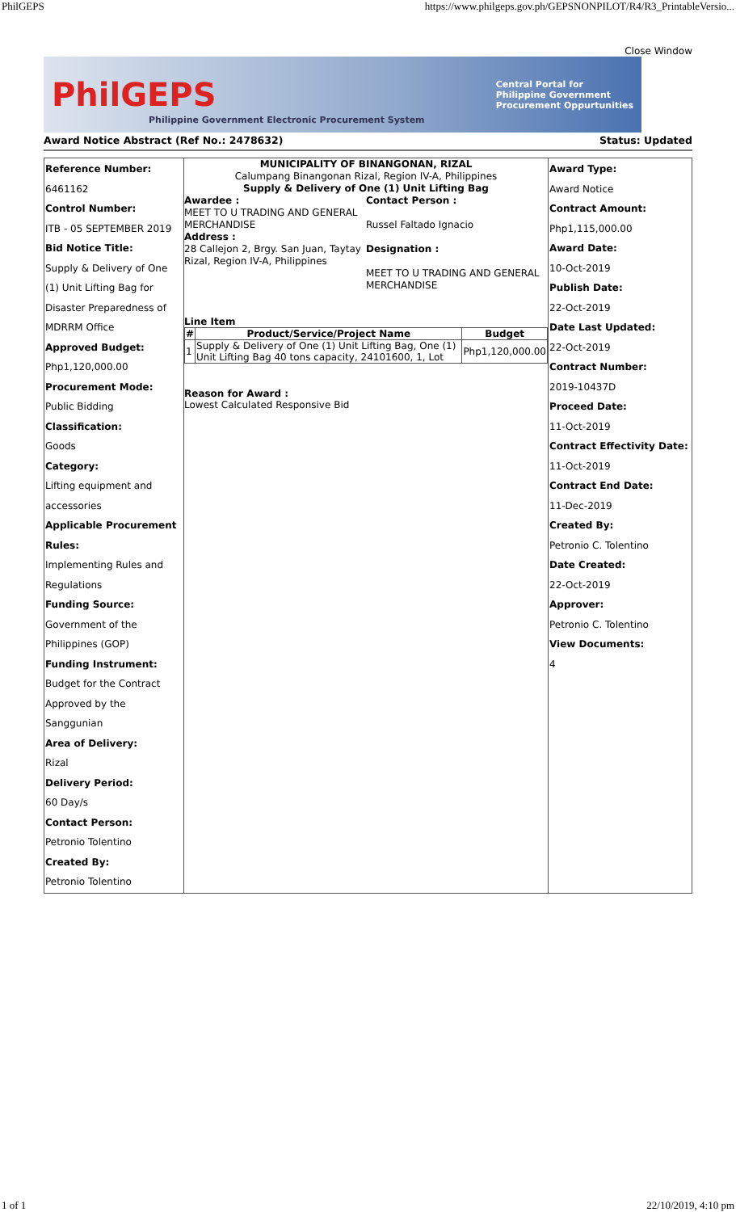PhilGEPS https://www.philgeps.gov.ph/GEPSNONPILOT/R4/R3_PrintableVersio...
Close Window
PhilGEPS Central Portal for
Philippine Government
Procurement Oppurtunities
Philippine Government Electronic Procurement System
Award Notice Abstract (Ref No.: 2478632) Status: Updated
| Reference Number: 6461162 Control Number: ITB - 05 SEPTEMBER 2019 Bid Notice Title: Supply & Delivery of One (1) Unit Lifting Bag for Disaster Preparedness of MDRRM Office Approved Budget: Php1,120,000.00 Procurement Mode: Public Bidding Classification: Goods Category: Lifting equipment and accessories Applicable Procurement Rules: Implementing Rules and Regulations Funding Source: Government of the Philippines (GOP) Funding Instrument: Budget for the Contract Approved by the Sanggunian Area of Delivery: Rizal Delivery Period: 60 Day/s Contact Person: Petronio Tolentino Created By: Petronio Tolentino | MUNICIPALITY OF BINANGONAN, RIZAL Calumpang Binangonan Rizal, Region IV-A, Philippines Supply & Delivery of One (1) Unit Lifting Bag Awardee : MEET TO U TRADING AND GENERAL MERCHANDISE Address : 28 Callejon 2, Brgy. San Juan, Taytay Rizal, Region IV-A, Philippines Contact Person : Russel Faltado Ignacio Designation : MEET TO U TRADING AND GENERAL MERCHANDISE Line Item / # / Product/Service/Project Name / Budget / / --- / --- / --- / / 1 / Supply & Delivery of One (1) Unit Lifting Bag, One (1) Unit Lifting Bag 40 tons capacity, 24101600, 1, Lot / Php1,120,000.00 / Reason for Award : Lowest Calculated Responsive Bid | Award Type: Award Notice Contract Amount: Php1,115,000.00 Award Date: 10-Oct-2019 Publish Date: 22-Oct-2019 Date Last Updated: 22-Oct-2019 Contract Number: 2019-10437D Proceed Date: 11-Oct-2019 Contract Effectivity Date: 11-Oct-2019 Contract End Date: 11-Dec-2019 Created By: Petronio C. Tolentino Date Created: 22-Oct-2019 Approver: Petronio C. Tolentino View Documents: 4 |
1 of 1 22/10/2019, 4:10 pm